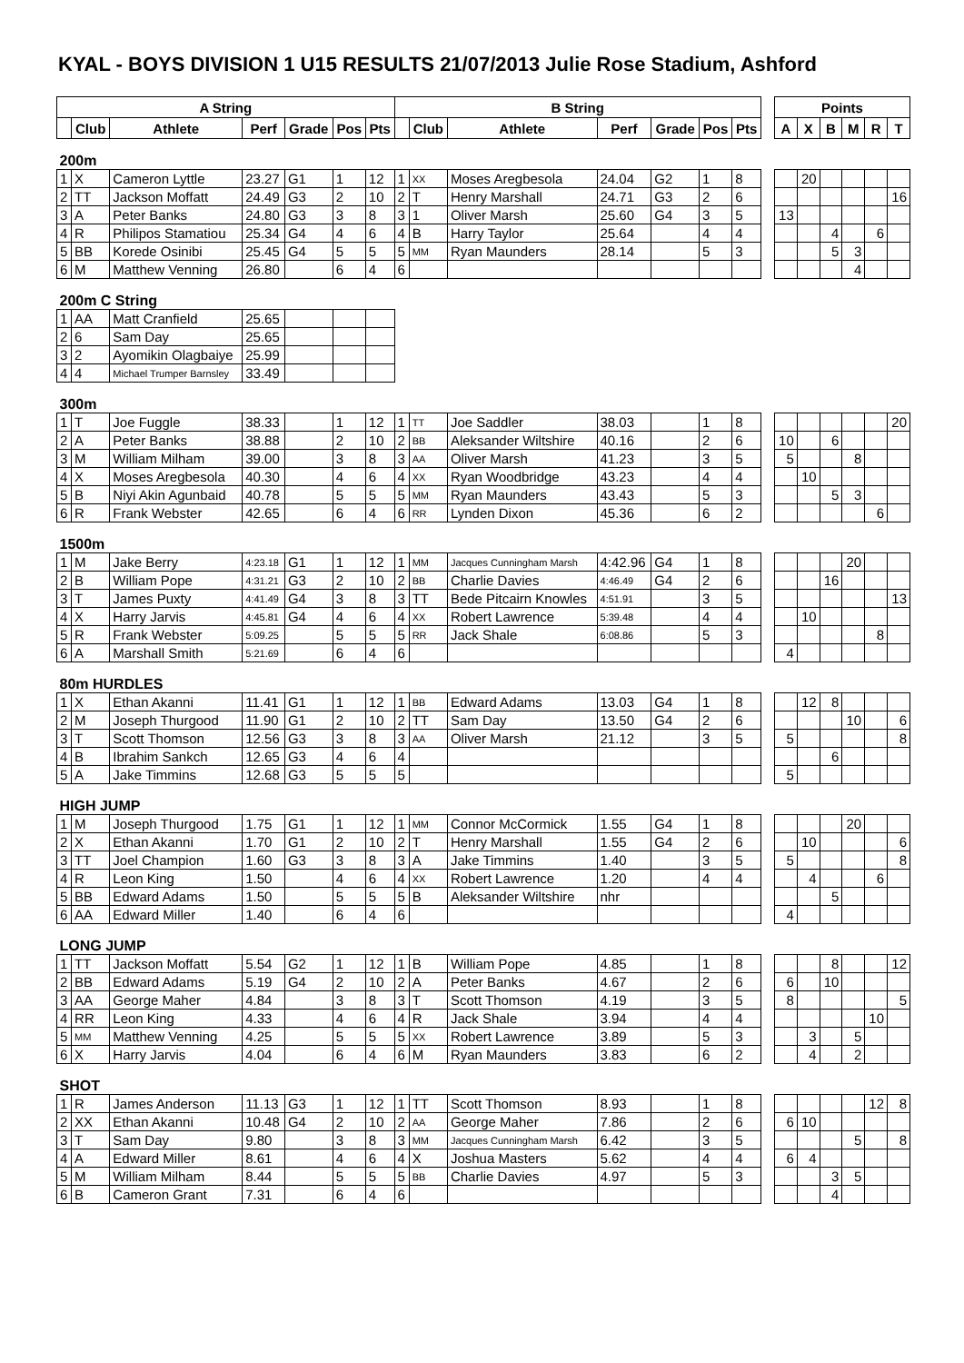KYAL - BOYS DIVISION 1 U15 RESULTS 21/07/2013 Julie Rose Stadium, Ashford
| A String | | | | | | | B String | | | | | | | | Points | | | | | |
| --- | --- | --- | --- | --- | --- | --- | --- | --- | --- | --- | --- | --- | --- | --- | --- | --- | --- | --- | --- | --- |
| | Club | Athlete | Perf | Grade | Pos | Pts | | Club | Athlete | Perf | Grade | Pos | Pts | | A | X | B | M | R | T |
| 200m | | | | | | | | | | | | | | | | | | | | |
| 1 | X | Cameron Lyttle | 23.27 | G1 | 1 | 12 | 1 | XX | Moses Aregbesola | 24.04 | G2 | 1 | 8 | | | 20 | | | | |
| 2 | TT | Jackson Moffatt | 24.49 | G3 | 2 | 10 | 2 | T | Henry Marshall | 24.71 | G3 | 2 | 6 | | | | | | | 16 |
| 3 | A | Peter Banks | 24.80 | G3 | 3 | 8 | 3 | 1 | Oliver Marsh | 25.60 | G4 | 3 | 5 | | 13 | | | | | |
| 4 | R | Philipos Stamatiou | 25.34 | G4 | 4 | 6 | 4 | B | Harry Taylor | 25.64 | | 4 | 4 | | | | 4 | | 6 | |
| 5 | BB | Korede Osinibi | 25.45 | G4 | 5 | 5 | 5 | MM | Ryan Maunders | 28.14 | | 5 | 3 | | | | 5 | 3 | | |
| 6 | M | Matthew Venning | 26.80 | | 6 | 4 | 6 | | | | | | | | | | | 4 | | |
| 200m C String | | | | | | | | | | | | | | | | | | | | |
| 1 | AA | Matt Cranfield | 25.65 | | | | | | | | | | | | | | | | | |
| 2 | 6 | Sam Day | 25.65 | | | | | | | | | | | | | | | | | |
| 3 | 2 | Ayomikin Olagbaiye | 25.99 | | | | | | | | | | | | | | | | | |
| 4 | 4 | Michael Trumper Barnsley | 33.49 | | | | | | | | | | | | | | | | | |
| 300m | | | | | | | | | | | | | | | | | | | | |
| 1 | T | Joe Fuggle | 38.33 | | 1 | 12 | 1 | TT | Joe Saddler | 38.03 | | 1 | 8 | | | | | | | 20 |
| 2 | A | Peter Banks | 38.88 | | 2 | 10 | 2 | BB | Aleksander Wiltshire | 40.16 | | 2 | 6 | | 10 | | 6 | | | |
| 3 | M | William Milham | 39.00 | | 3 | 8 | 3 | AA | Oliver Marsh | 41.23 | | 3 | 5 | | 5 | | | 8 | | |
| 4 | X | Moses Aregbesola | 40.30 | | 4 | 6 | 4 | XX | Ryan Woodbridge | 43.23 | | 4 | 4 | | | 10 | | | | |
| 5 | B | Niyi Akin Agunbaid | 40.78 | | 5 | 5 | 5 | MM | Ryan Maunders | 43.43 | | 5 | 3 | | | | 5 | 3 | | |
| 6 | R | Frank Webster | 42.65 | | 6 | 4 | 6 | RR | Lynden Dixon | 45.36 | | 6 | 2 | | | | | | 6 | |
| 1500m | | | | | | | | | | | | | | | | | | | | |
| 1 | M | Jake Berry | 4:23.18 | G1 | 1 | 12 | 1 | MM | Jacques Cunningham Marsh | 4:42.96 | G4 | 1 | 8 | | | | | 20 | | |
| 2 | B | William Pope | 4:31.21 | G3 | 2 | 10 | 2 | BB | Charlie Davies | 4:46.49 | G4 | 2 | 6 | | | | 16 | | | |
| 3 | T | James Puxty | 4:41.49 | G4 | 3 | 8 | 3 | TT | Bede Pitcairn Knowles | 4:51.91 | | 3 | 5 | | | | | | | 13 |
| 4 | X | Harry Jarvis | 4:45.81 | G4 | 4 | 6 | 4 | XX | Robert Lawrence | 5:39.48 | | 4 | 4 | | | 10 | | | | |
| 5 | R | Frank Webster | 5:09.25 | | 5 | 5 | 5 | RR | Jack Shale | 6:08.86 | | 5 | 3 | | | | | | 8 | |
| 6 | A | Marshall Smith | 5:21.69 | | 6 | 4 | 6 | | | | | | | | 4 | | | | | |
| 80m HURDLES | | | | | | | | | | | | | | | | | | | | |
| 1 | X | Ethan Akanni | 11.41 | G1 | 1 | 12 | 1 | BB | Edward Adams | 13.03 | G4 | 1 | 8 | | | 12 | 8 | | | |
| 2 | M | Joseph Thurgood | 11.90 | G1 | 2 | 10 | 2 | TT | Sam Day | 13.50 | G4 | 2 | 6 | | | | | 10 | | 6 |
| 3 | T | Scott Thomson | 12.56 | G3 | 3 | 8 | 3 | AA | Oliver Marsh | 21.12 | | 3 | 5 | | 5 | | | | | 8 |
| 4 | B | Ibrahim Sankch | 12.65 | G3 | 4 | 6 | 4 | | | | | | | | | | 6 | | | |
| 5 | A | Jake Timmins | 12.68 | G3 | 5 | 5 | 5 | | | | | | | | 5 | | | | | |
| HIGH JUMP | | | | | | | | | | | | | | | | | | | | |
| 1 | M | Joseph Thurgood | 1.75 | G1 | 1 | 12 | 1 | MM | Connor McCormick | 1.55 | G4 | 1 | 8 | | | | | 20 | | |
| 2 | X | Ethan Akanni | 1.70 | G1 | 2 | 10 | 2 | T | Henry Marshall | 1.55 | G4 | 2 | 6 | | | 10 | | | | 6 |
| 3 | TT | Joel Champion | 1.60 | G3 | 3 | 8 | 3 | A | Jake Timmins | 1.40 | | 3 | 5 | | 5 | | | | | 8 |
| 4 | R | Leon King | 1.50 | | 4 | 6 | 4 | XX | Robert Lawrence | 1.20 | | 4 | 4 | | | 4 | | | 6 | |
| 5 | BB | Edward Adams | 1.50 | | 5 | 5 | 5 | B | Aleksander Wiltshire | nhr | | | | | | | 5 | | | |
| 6 | AA | Edward Miller | 1.40 | | 6 | 4 | 6 | | | | | | | | 4 | | | | | |
| LONG JUMP | | | | | | | | | | | | | | | | | | | | |
| 1 | TT | Jackson Moffatt | 5.54 | G2 | 1 | 12 | 1 | B | William Pope | 4.85 | | 1 | 8 | | | | 8 | | | 12 |
| 2 | BB | Edward Adams | 5.19 | G4 | 2 | 10 | 2 | A | Peter Banks | 4.67 | | 2 | 6 | | 6 | | 10 | | | |
| 3 | AA | George Maher | 4.84 | | 3 | 8 | 3 | T | Scott Thomson | 4.19 | | 3 | 5 | | 8 | | | | | 5 |
| 4 | RR | Leon King | 4.33 | | 4 | 6 | 4 | R | Jack Shale | 3.94 | | 4 | 4 | | | | | | 10 | |
| 5 | MM | Matthew Venning | 4.25 | | 5 | 5 | 5 | XX | Robert Lawrence | 3.89 | | 5 | 3 | | | 3 | | 5 | | |
| 6 | X | Harry Jarvis | 4.04 | | 6 | 4 | 6 | M | Ryan Maunders | 3.83 | | 6 | 2 | | | 4 | | 2 | | |
| SHOT | | | | | | | | | | | | | | | | | | | | |
| 1 | R | James Anderson | 11.13 | G3 | 1 | 12 | 1 | TT | Scott Thomson | 8.93 | | 1 | 8 | | | | | | 12 | 8 |
| 2 | XX | Ethan Akanni | 10.48 | G4 | 2 | 10 | 2 | AA | George Maher | 7.86 | | 2 | 6 | | 6 | 10 | | | | |
| 3 | T | Sam Day | 9.80 | | 3 | 8 | 3 | MM | Jacques Cunningham Marsh | 6.42 | | 3 | 5 | | | | | 5 | | 8 |
| 4 | A | Edward Miller | 8.61 | | 4 | 6 | 4 | X | Joshua Masters | 5.62 | | 4 | 4 | | 6 | 4 | | | | |
| 5 | M | William Milham | 8.44 | | 5 | 5 | 5 | BB | Charlie Davies | 4.97 | | 5 | 3 | | | | 3 | 5 | | |
| 6 | B | Cameron Grant | 7.31 | | 6 | 4 | 6 | | | | | | | | | | 4 | | | |